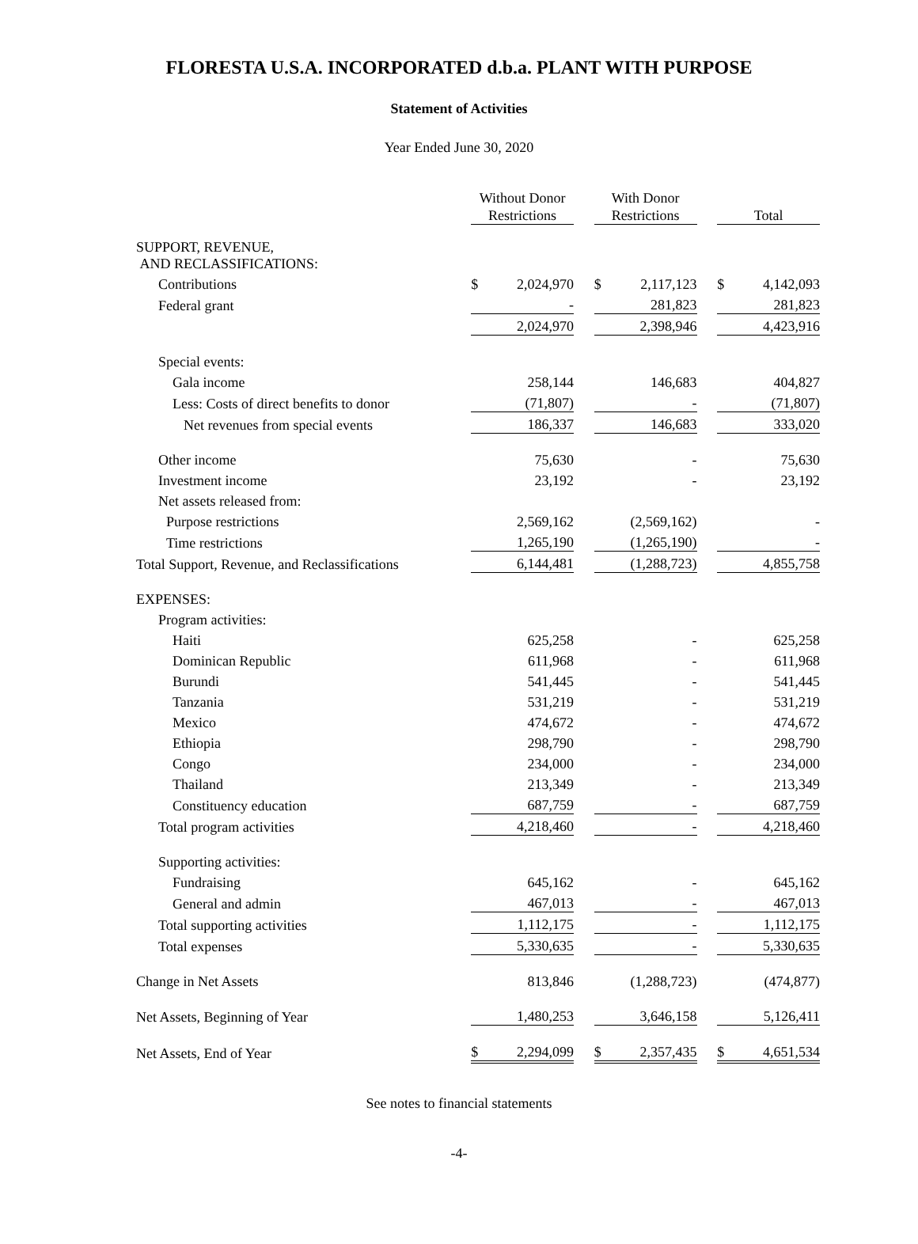FLORESTA U.S.A. INCORPORATED d.b.a. PLANT WITH PURPOSE
Statement of Activities
Year Ended June 30, 2020
| | Without Donor Restrictions | | | With Donor Restrictions | | | Total | |
| SUPPORT, REVENUE, AND RECLASSIFICATIONS: | | | | | | | | |
| Contributions | $ | 2,024,970 | | $ | 2,117,123 | | $ | 4,142,093 |
| Federal grant | | - | | | 281,823 | | | 281,823 |
| | | 2,024,970 | | | 2,398,946 | | | 4,423,916 |
| Special events: | | | | | | | | |
| Gala income | | 258,144 | | | 146,683 | | | 404,827 |
| Less: Costs of direct benefits to donor | | (71,807) | | | - | | | (71,807) |
| Net revenues from special events | | 186,337 | | | 146,683 | | | 333,020 |
| Other income | | 75,630 | | | - | | | 75,630 |
| Investment income | | 23,192 | | | - | | | 23,192 |
| Net assets released from: | | | | | | | | |
| Purpose restrictions | | 2,569,162 | | | (2,569,162) | | | - |
| Time restrictions | | 1,265,190 | | | (1,265,190) | | | - |
| Total Support, Revenue, and Reclassifications | | 6,144,481 | | | (1,288,723) | | | 4,855,758 |
| EXPENSES: | | | | | | | | |
| Program activities: | | | | | | | | |
| Haiti | | 625,258 | | | - | | | 625,258 |
| Dominican Republic | | 611,968 | | | - | | | 611,968 |
| Burundi | | 541,445 | | | - | | | 541,445 |
| Tanzania | | 531,219 | | | - | | | 531,219 |
| Mexico | | 474,672 | | | - | | | 474,672 |
| Ethiopia | | 298,790 | | | - | | | 298,790 |
| Congo | | 234,000 | | | - | | | 234,000 |
| Thailand | | 213,349 | | | - | | | 213,349 |
| Constituency education | | 687,759 | | | - | | | 687,759 |
| Total program activities | | 4,218,460 | | | - | | | 4,218,460 |
| Supporting activities: | | | | | | | | |
| Fundraising | | 645,162 | | | - | | | 645,162 |
| General and admin | | 467,013 | | | - | | | 467,013 |
| Total supporting activities | | 1,112,175 | | | - | | | 1,112,175 |
| Total expenses | | 5,330,635 | | | - | | | 5,330,635 |
| Change in Net Assets | | 813,846 | | | (1,288,723) | | | (474,877) |
| Net Assets, Beginning of Year | | 1,480,253 | | | 3,646,158 | | | 5,126,411 |
| Net Assets, End of Year | $ | 2,294,099 | | $ | 2,357,435 | | $ | 4,651,534 |
See notes to financial statements
-4-